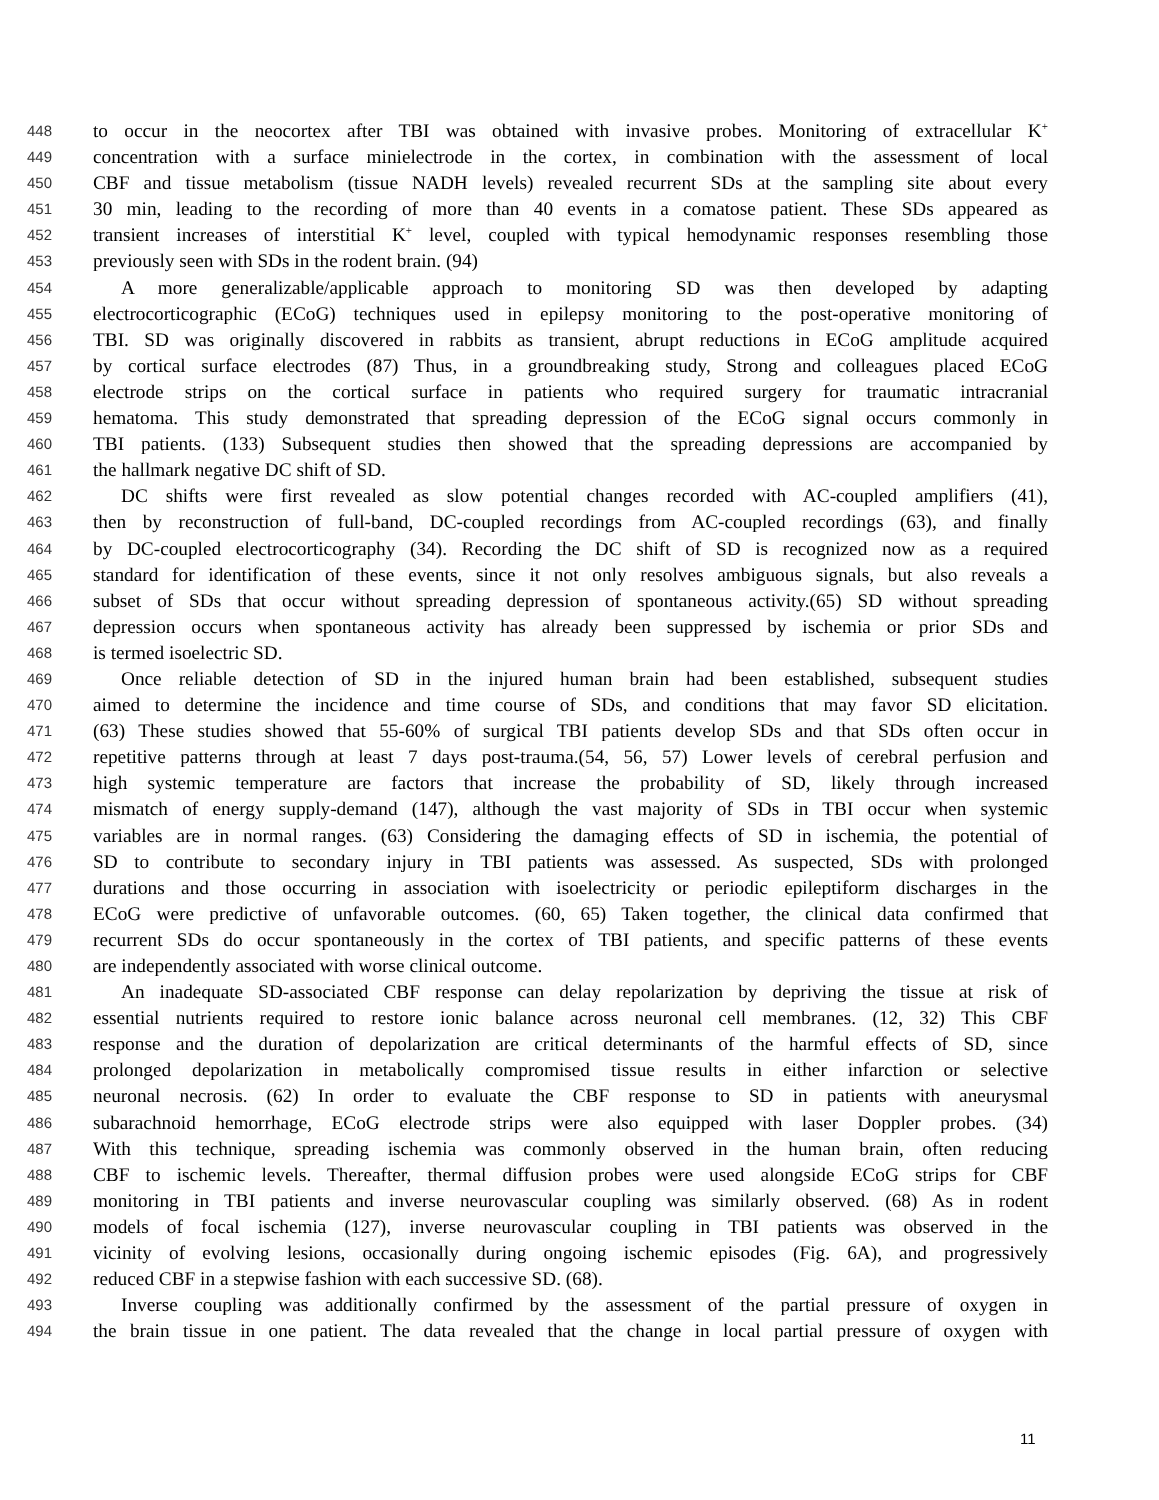448 to occur in the neocortex after TBI was obtained with invasive probes. Monitoring of extracellular K<sup>+</sup>
449 concentration with a surface minielectrode in the cortex, in combination with the assessment of local
450 CBF and tissue metabolism (tissue NADH levels) revealed recurrent SDs at the sampling site about every
451 30 min, leading to the recording of more than 40 events in a comatose patient. These SDs appeared as
452 transient increases of interstitial K<sup>+</sup> level, coupled with typical hemodynamic responses resembling those
453 previously seen with SDs in the rodent brain. (94)
454 A more generalizable/applicable approach to monitoring SD was then developed by adapting
455 electrocorticographic (ECoG) techniques used in epilepsy monitoring to the post-operative monitoring of
456 TBI. SD was originally discovered in rabbits as transient, abrupt reductions in ECoG amplitude acquired
457 by cortical surface electrodes (87) Thus, in a groundbreaking study, Strong and colleagues placed ECoG
458 electrode strips on the cortical surface in patients who required surgery for traumatic intracranial
459 hematoma. This study demonstrated that spreading depression of the ECoG signal occurs commonly in
460 TBI patients. (133) Subsequent studies then showed that the spreading depressions are accompanied by
461 the hallmark negative DC shift of SD.
462 DC shifts were first revealed as slow potential changes recorded with AC-coupled amplifiers (41),
463 then by reconstruction of full-band, DC-coupled recordings from AC-coupled recordings (63), and finally
464 by DC-coupled electrocorticography (34). Recording the DC shift of SD is recognized now as a required
465 standard for identification of these events, since it not only resolves ambiguous signals, but also reveals a
466 subset of SDs that occur without spreading depression of spontaneous activity.(65) SD without spreading
467 depression occurs when spontaneous activity has already been suppressed by ischemia or prior SDs and
468 is termed isoelectric SD.
469 Once reliable detection of SD in the injured human brain had been established, subsequent studies
470 aimed to determine the incidence and time course of SDs, and conditions that may favor SD elicitation.
471 (63) These studies showed that 55-60% of surgical TBI patients develop SDs and that SDs often occur in
472 repetitive patterns through at least 7 days post-trauma.(54, 56, 57) Lower levels of cerebral perfusion and
473 high systemic temperature are factors that increase the probability of SD, likely through increased
474 mismatch of energy supply-demand (147), although the vast majority of SDs in TBI occur when systemic
475 variables are in normal ranges. (63) Considering the damaging effects of SD in ischemia, the potential of
476 SD to contribute to secondary injury in TBI patients was assessed. As suspected, SDs with prolonged
477 durations and those occurring in association with isoelectricity or periodic epileptiform discharges in the
478 ECoG were predictive of unfavorable outcomes. (60, 65) Taken together, the clinical data confirmed that
479 recurrent SDs do occur spontaneously in the cortex of TBI patients, and specific patterns of these events
480 are independently associated with worse clinical outcome.
481 An inadequate SD-associated CBF response can delay repolarization by depriving the tissue at risk of
482 essential nutrients required to restore ionic balance across neuronal cell membranes. (12, 32) This CBF
483 response and the duration of depolarization are critical determinants of the harmful effects of SD, since
484 prolonged depolarization in metabolically compromised tissue results in either infarction or selective
485 neuronal necrosis. (62) In order to evaluate the CBF response to SD in patients with aneurysmal
486 subarachnoid hemorrhage, ECoG electrode strips were also equipped with laser Doppler probes. (34)
487 With this technique, spreading ischemia was commonly observed in the human brain, often reducing
488 CBF to ischemic levels. Thereafter, thermal diffusion probes were used alongside ECoG strips for CBF
489 monitoring in TBI patients and inverse neurovascular coupling was similarly observed. (68) As in rodent
490 models of focal ischemia (127), inverse neurovascular coupling in TBI patients was observed in the
491 vicinity of evolving lesions, occasionally during ongoing ischemic episodes (Fig. 6A), and progressively
492 reduced CBF in a stepwise fashion with each successive SD. (68).
493 Inverse coupling was additionally confirmed by the assessment of the partial pressure of oxygen in
494 the brain tissue in one patient. The data revealed that the change in local partial pressure of oxygen with
11